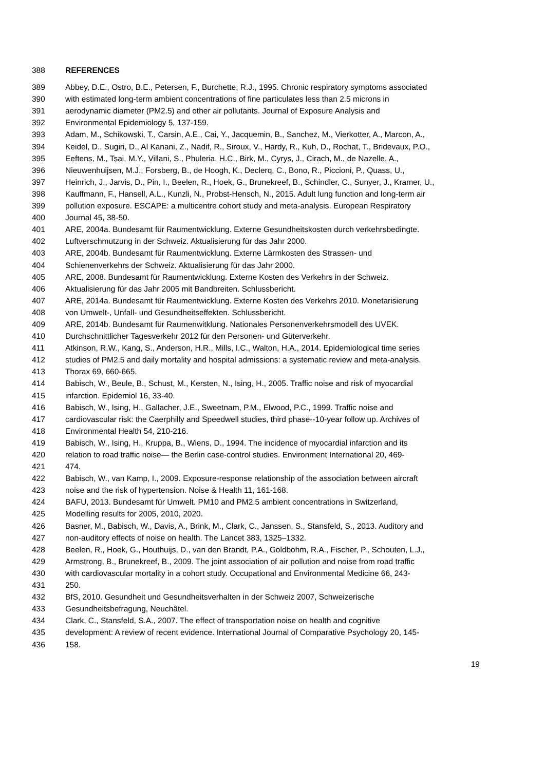388 REFERENCES
389 Abbey, D.E., Ostro, B.E., Petersen, F., Burchette, R.J., 1995. Chronic respiratory symptoms associated
390 with estimated long-term ambient concentrations of fine particulates less than 2.5 microns in
391 aerodynamic diameter (PM2.5) and other air pollutants. Journal of Exposure Analysis and
392 Environmental Epidemiology 5, 137-159.
393 Adam, M., Schikowski, T., Carsin, A.E., Cai, Y., Jacquemin, B., Sanchez, M., Vierkotter, A., Marcon, A.,
394 Keidel, D., Sugiri, D., Al Kanani, Z., Nadif, R., Siroux, V., Hardy, R., Kuh, D., Rochat, T., Bridevaux, P.O.,
395 Eeftens, M., Tsai, M.Y., Villani, S., Phuleria, H.C., Birk, M., Cyrys, J., Cirach, M., de Nazelle, A.,
396 Nieuwenhuijsen, M.J., Forsberg, B., de Hoogh, K., Declerq, C., Bono, R., Piccioni, P., Quass, U.,
397 Heinrich, J., Jarvis, D., Pin, I., Beelen, R., Hoek, G., Brunekreef, B., Schindler, C., Sunyer, J., Kramer, U.,
398 Kauffmann, F., Hansell, A.L., Kunzli, N., Probst-Hensch, N., 2015. Adult lung function and long-term air
399 pollution exposure. ESCAPE: a multicentre cohort study and meta-analysis. European Respiratory
400 Journal 45, 38-50.
401 ARE, 2004a. Bundesamt für Raumentwicklung. Externe Gesundheitskosten durch verkehrsbedingte.
402 Luftverschmutzung in der Schweiz. Aktualisierung für das Jahr 2000.
403 ARE, 2004b. Bundesamt für Raumentwicklung. Externe Lärmkosten des Strassen- und
404 Schienenverkehrs der Schweiz. Aktualisierung für das Jahr 2000.
405 ARE, 2008. Bundesamt für Raumentwicklung. Externe Kosten des Verkehrs in der Schweiz.
406 Aktualisierung für das Jahr 2005 mit Bandbreiten. Schlussbericht.
407 ARE, 2014a. Bundesamt für Raumentwicklung. Externe Kosten des Verkehrs 2010. Monetarisierung
408 von Umwelt-, Unfall- und Gesundheitseffekten. Schlussbericht.
409 ARE, 2014b. Bundesamt für Raumenwitklung. Nationales Personenverkehrsmodell des UVEK.
410 Durchschnittlicher Tagesverkehr 2012 für den Personen- und Güterverkehr.
411 Atkinson, R.W., Kang, S., Anderson, H.R., Mills, I.C., Walton, H.A., 2014. Epidemiological time series
412 studies of PM2.5 and daily mortality and hospital admissions: a systematic review and meta-analysis.
413 Thorax 69, 660-665.
414 Babisch, W., Beule, B., Schust, M., Kersten, N., Ising, H., 2005. Traffic noise and risk of myocardial
415 infarction. Epidemiol 16, 33-40.
416 Babisch, W., Ising, H., Gallacher, J.E., Sweetnam, P.M., Elwood, P.C., 1999. Traffic noise and
417 cardiovascular risk: the Caerphilly and Speedwell studies, third phase--10-year follow up. Archives of
418 Environmental Health 54, 210-216.
419 Babisch, W., Ising, H., Kruppa, B., Wiens, D., 1994. The incidence of myocardial infarction and its
420 relation to road traffic noise— the Berlin case-control studies. Environment International 20, 469-
421 474.
422 Babisch, W., van Kamp, I., 2009. Exposure-response relationship of the association between aircraft
423 noise and the risk of hypertension. Noise & Health 11, 161-168.
424 BAFU, 2013. Bundesamt für Umwelt. PM10 and PM2.5 ambient concentrations in Switzerland,
425 Modelling results for 2005, 2010, 2020.
426 Basner, M., Babisch, W., Davis, A., Brink, M., Clark, C., Janssen, S., Stansfeld, S., 2013. Auditory and
427 non-auditory effects of noise on health. The Lancet 383, 1325–1332.
428 Beelen, R., Hoek, G., Houthuijs, D., van den Brandt, P.A., Goldbohm, R.A., Fischer, P., Schouten, L.J.,
429 Armstrong, B., Brunekreef, B., 2009. The joint association of air pollution and noise from road traffic
430 with cardiovascular mortality in a cohort study. Occupational and Environmental Medicine 66, 243-
431 250.
432 BfS, 2010. Gesundheit und Gesundheitsverhalten in der Schweiz 2007, Schweizerische
433 Gesundheitsbefragung, Neuchâtel.
434 Clark, C., Stansfeld, S.A., 2007. The effect of transportation noise on health and cognitive
435 development: A review of recent evidence. International Journal of Comparative Psychology 20, 145-
436 158.
19